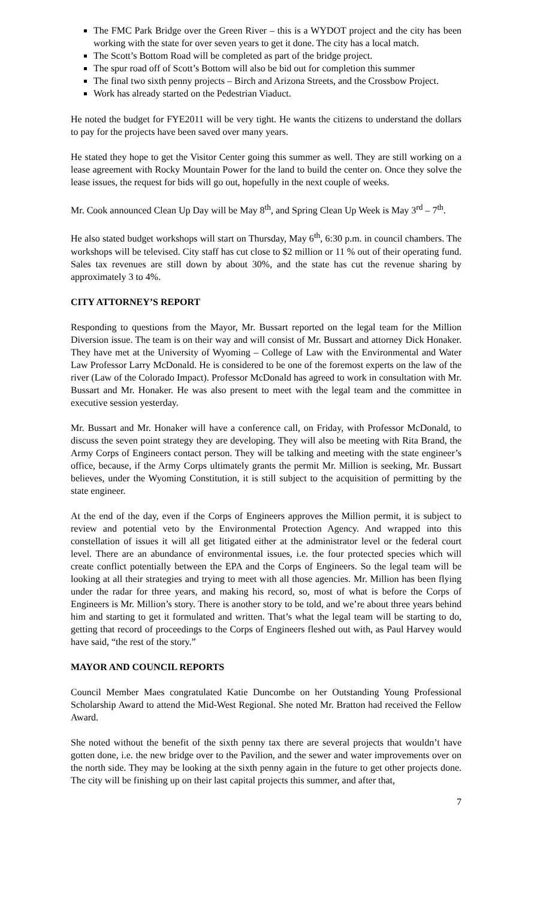The FMC Park Bridge over the Green River – this is a WYDOT project and the city has been working with the state for over seven years to get it done. The city has a local match.
The Scott’s Bottom Road will be completed as part of the bridge project.
The spur road off of Scott’s Bottom will also be bid out for completion this summer
The final two sixth penny projects – Birch and Arizona Streets, and the Crossbow Project.
Work has already started on the Pedestrian Viaduct.
He noted the budget for FYE2011 will be very tight. He wants the citizens to understand the dollars to pay for the projects have been saved over many years.
He stated they hope to get the Visitor Center going this summer as well. They are still working on a lease agreement with Rocky Mountain Power for the land to build the center on. Once they solve the lease issues, the request for bids will go out, hopefully in the next couple of weeks.
Mr. Cook announced Clean Up Day will be May 8<sup>th</sup>, and Spring Clean Up Week is May 3<sup>rd</sup> – 7<sup>th</sup>.
He also stated budget workshops will start on Thursday, May 6<sup>th</sup>, 6:30 p.m. in council chambers. The workshops will be televised. City staff has cut close to $2 million or 11 % out of their operating fund. Sales tax revenues are still down by about 30%, and the state has cut the revenue sharing by approximately 3 to 4%.
CITY ATTORNEY’S REPORT
Responding to questions from the Mayor, Mr. Bussart reported on the legal team for the Million Diversion issue. The team is on their way and will consist of Mr. Bussart and attorney Dick Honaker. They have met at the University of Wyoming – College of Law with the Environmental and Water Law Professor Larry McDonald. He is considered to be one of the foremost experts on the law of the river (Law of the Colorado Impact). Professor McDonald has agreed to work in consultation with Mr. Bussart and Mr. Honaker. He was also present to meet with the legal team and the committee in executive session yesterday.
Mr. Bussart and Mr. Honaker will have a conference call, on Friday, with Professor McDonald, to discuss the seven point strategy they are developing. They will also be meeting with Rita Brand, the Army Corps of Engineers contact person. They will be talking and meeting with the state engineer’s office, because, if the Army Corps ultimately grants the permit Mr. Million is seeking, Mr. Bussart believes, under the Wyoming Constitution, it is still subject to the acquisition of permitting by the state engineer.
At the end of the day, even if the Corps of Engineers approves the Million permit, it is subject to review and potential veto by the Environmental Protection Agency. And wrapped into this constellation of issues it will all get litigated either at the administrator level or the federal court level. There are an abundance of environmental issues, i.e. the four protected species which will create conflict potentially between the EPA and the Corps of Engineers. So the legal team will be looking at all their strategies and trying to meet with all those agencies. Mr. Million has been flying under the radar for three years, and making his record, so, most of what is before the Corps of Engineers is Mr. Million’s story. There is another story to be told, and we’re about three years behind him and starting to get it formulated and written. That’s what the legal team will be starting to do, getting that record of proceedings to the Corps of Engineers fleshed out with, as Paul Harvey would have said, “the rest of the story.”
MAYOR AND COUNCIL REPORTS
Council Member Maes congratulated Katie Duncombe on her Outstanding Young Professional Scholarship Award to attend the Mid-West Regional. She noted Mr. Bratton had received the Fellow Award.
She noted without the benefit of the sixth penny tax there are several projects that wouldn’t have gotten done, i.e. the new bridge over to the Pavilion, and the sewer and water improvements over on the north side. They may be looking at the sixth penny again in the future to get other projects done. The city will be finishing up on their last capital projects this summer, and after that,
7